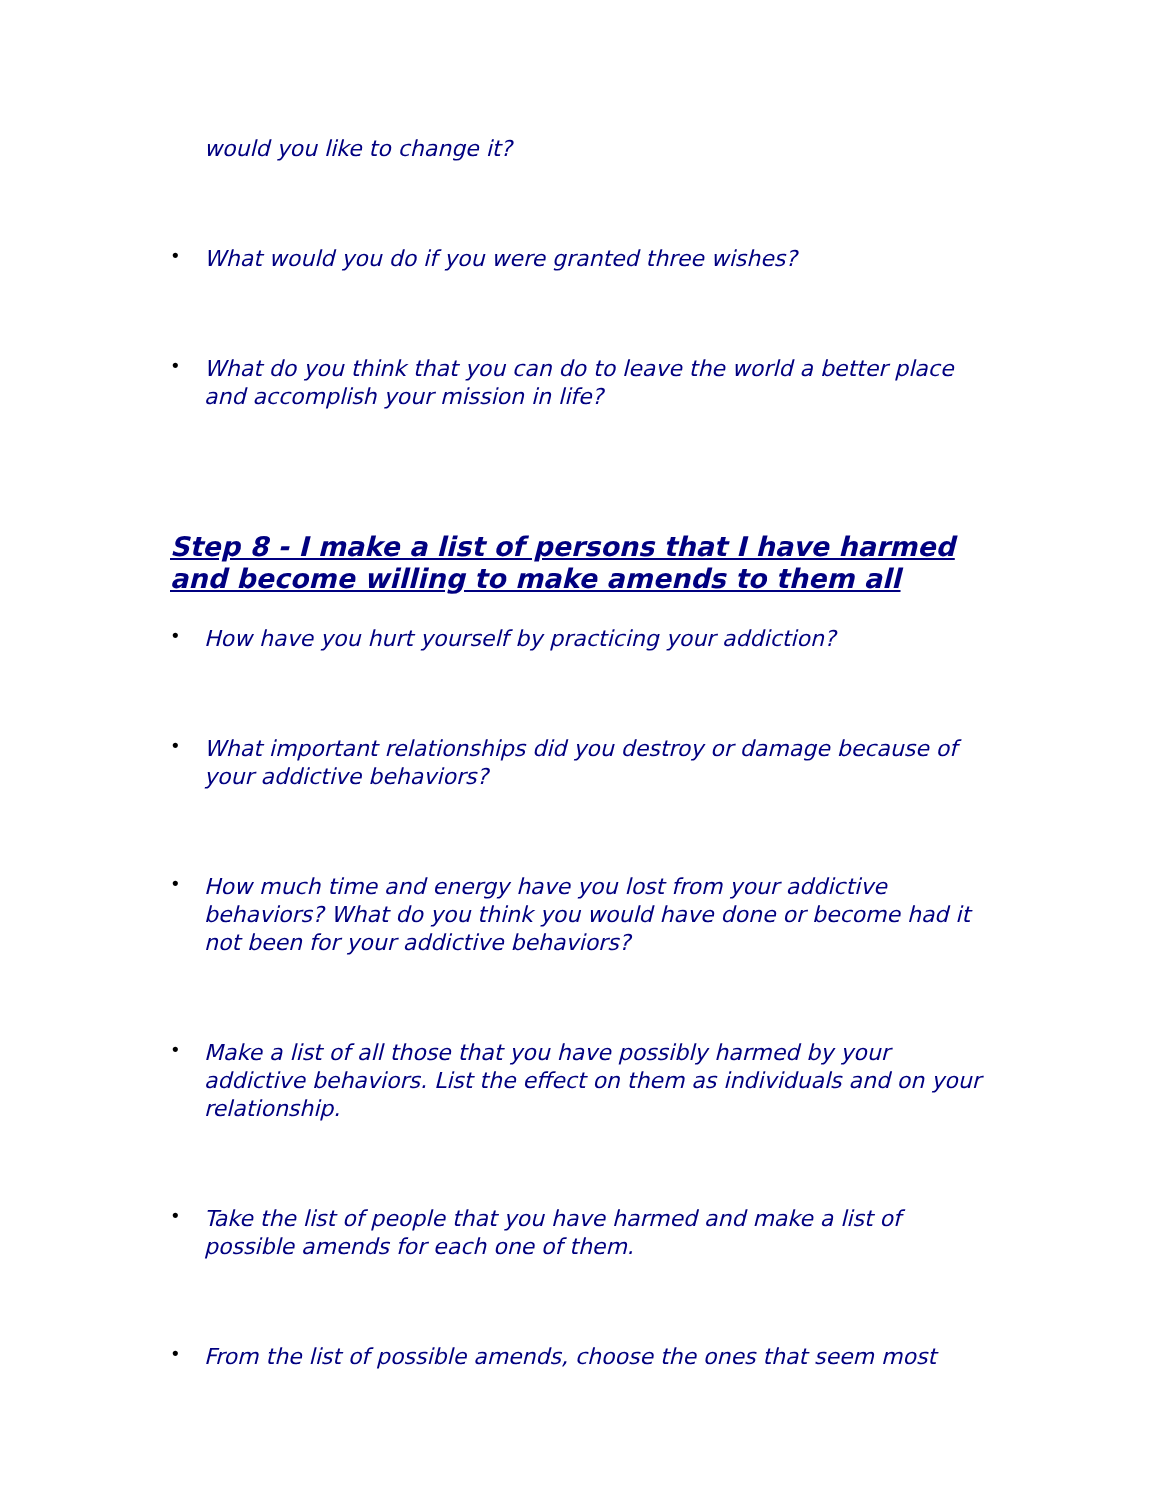would you like to change it?
•
What would you do if you were granted three wishes?
•
What do you think that you can do to leave the world a better place and accomplish your mission in life?
Step 8 - I make a list of persons that I have harmed and become willing to make amends to them all
•
How have you hurt yourself by practicing your addiction?
•
What important relationships did you destroy or damage because of your addictive behaviors?
•
How much time and energy have you lost from your addictive behaviors? What do you think you would have done or become had it not been for your addictive behaviors?
•
Make a list of all those that you have possibly harmed by your addictive behaviors. List the effect on them as individuals and on your relationship.
•
Take the list of people that you have harmed and make a list of possible amends for each one of them.
•
From the list of possible amends, choose the ones that seem most